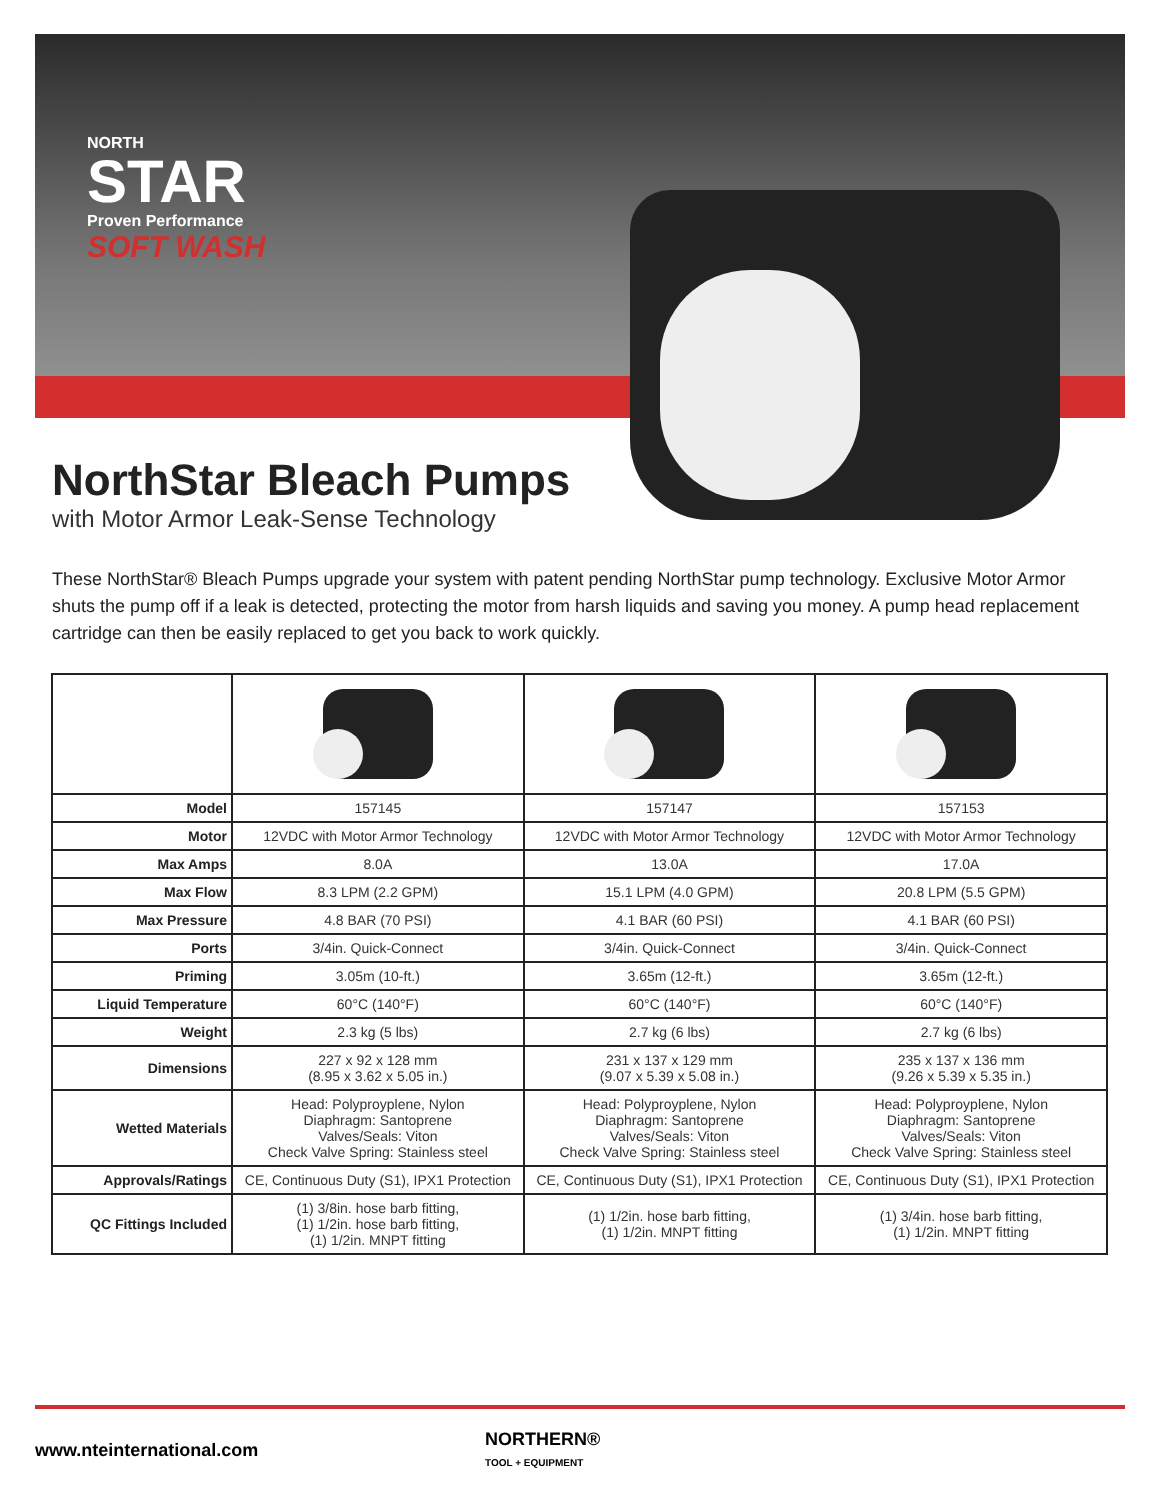NORTH
STAR
Proven Performance
SOFT WASH
NorthStar Bleach Pumps
with Motor Armor Leak-Sense Technology
These NorthStar® Bleach Pumps upgrade your system with patent pending NorthStar pump technology. Exclusive Motor Armor shuts the pump off if a leak is detected, protecting the motor from harsh liquids and saving you money. A pump head replacement cartridge can then be easily replaced to get you back to work quickly.
| Model | 157145 | 157147 | 157153 |
| Motor | 12VDC with Motor Armor Technology | 12VDC with Motor Armor Technology | 12VDC with Motor Armor Technology |
| Max Amps | 8.0A | 13.0A | 17.0A |
| Max Flow | 8.3 LPM (2.2 GPM) | 15.1 LPM (4.0 GPM) | 20.8 LPM (5.5 GPM) |
| Max Pressure | 4.8 BAR (70 PSI) | 4.1 BAR (60 PSI) | 4.1 BAR (60 PSI) |
| Ports | 3/4in. Quick-Connect | 3/4in. Quick-Connect | 3/4in. Quick-Connect |
| Priming | 3.05m (10-ft.) | 3.65m (12-ft.) | 3.65m (12-ft.) |
| Liquid Temperature | 60°C (140°F) | 60°C (140°F) | 60°C (140°F) |
| Weight | 2.3 kg (5 lbs) | 2.7 kg (6 lbs) | 2.7 kg (6 lbs) |
| Dimensions | 227 x 92 x 128 mm (8.95 x 3.62 x 5.05 in.) | 231 x 137 x 129 mm (9.07 x 5.39 x 5.08 in.) | 235 x 137 x 136 mm (9.26 x 5.39 x 5.35 in.) |
| Wetted Materials | Head: Polyproyplene, Nylon Diaphragm: Santoprene Valves/Seals: Viton Check Valve Spring: Stainless steel | Head: Polyproyplene, Nylon Diaphragm: Santoprene Valves/Seals: Viton Check Valve Spring: Stainless steel | Head: Polyproyplene, Nylon Diaphragm: Santoprene Valves/Seals: Viton Check Valve Spring: Stainless steel |
| Approvals/Ratings | CE, Continuous Duty (S1), IPX1 Protection | CE, Continuous Duty (S1), IPX1 Protection | CE, Continuous Duty (S1), IPX1 Protection |
| QC Fittings Included | (1) 3/8in. hose barb fitting, (1) 1/2in. hose barb fitting, (1) 1/2in. MNPT fitting | (1) 1/2in. hose barb fitting, (1) 1/2in. MNPT fitting | (1) 3/4in. hose barb fitting, (1) 1/2in. MNPT fitting |
www.nteinternational.com
NORTHERN®
TOOL + EQUIPMENT